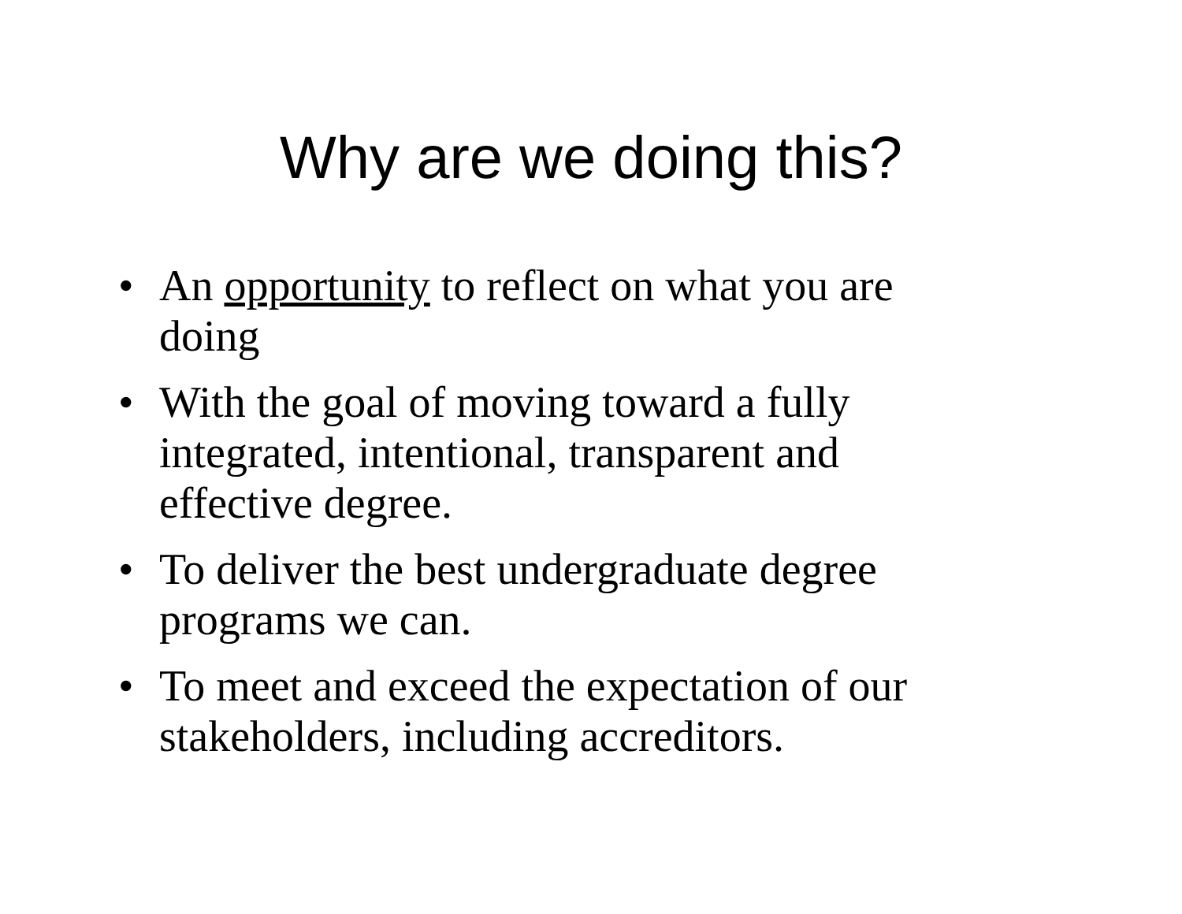Why are we doing this?
• An opportunity to reflect on what you are doing
• With the goal of moving toward a fully integrated, intentional, transparent and effective degree.
• To deliver the best undergraduate degree programs we can.
• To meet and exceed the expectation of our stakeholders, including accreditors.